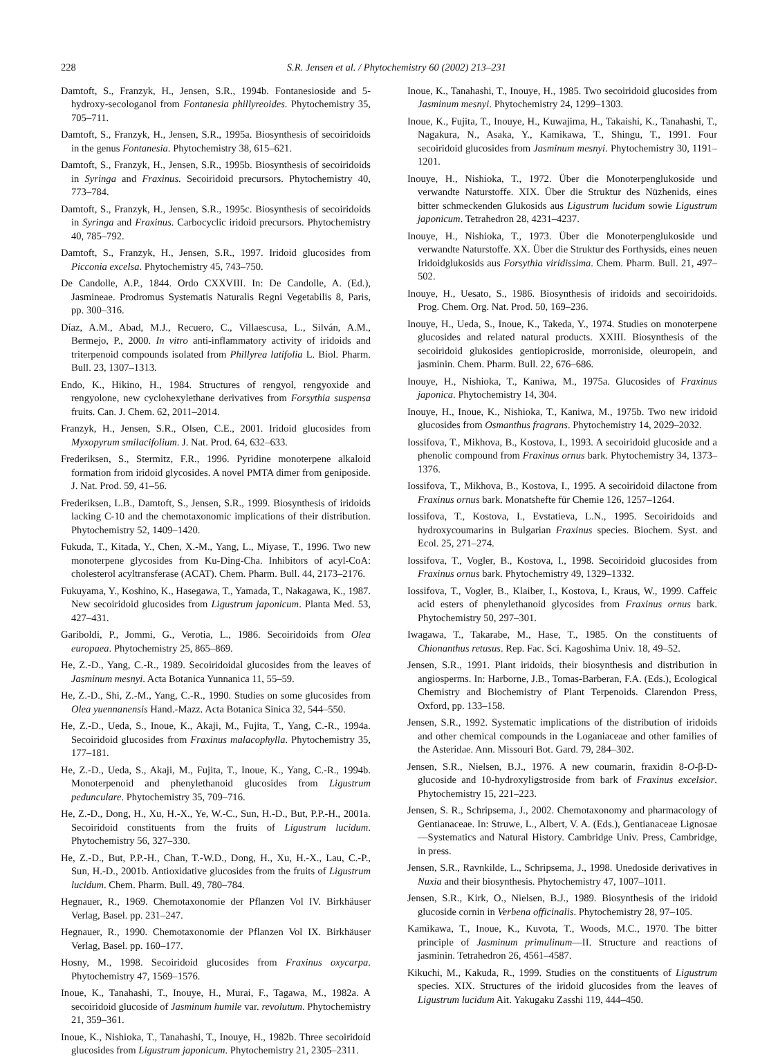228 S.R. Jensen et al. / Phytochemistry 60 (2002) 213–231
Damtoft, S., Franzyk, H., Jensen, S.R., 1994b. Fontanesioside and 5-hydroxy-secologanol from Fontanesia phillyreoides. Phytochemistry 35, 705–711.
Damtoft, S., Franzyk, H., Jensen, S.R., 1995a. Biosynthesis of secoiridoids in the genus Fontanesia. Phytochemistry 38, 615–621.
Damtoft, S., Franzyk, H., Jensen, S.R., 1995b. Biosynthesis of secoiridoids in Syringa and Fraxinus. Secoiridoid precursors. Phytochemistry 40, 773–784.
Damtoft, S., Franzyk, H., Jensen, S.R., 1995c. Biosynthesis of secoiridoids in Syringa and Fraxinus. Carbocyclic iridoid precursors. Phytochemistry 40, 785–792.
Damtoft, S., Franzyk, H., Jensen, S.R., 1997. Iridoid glucosides from Picconia excelsa. Phytochemistry 45, 743–750.
De Candolle, A.P., 1844. Ordo CXXVIII. In: De Candolle, A. (Ed.), Jasmineae. Prodromus Systematis Naturalis Regni Vegetabilis 8, Paris, pp. 300–316.
Díaz, A.M., Abad, M.J., Recuero, C., Villaescusa, L., Silván, A.M., Bermejo, P., 2000. In vitro anti-inflammatory activity of iridoids and triterpenoid compounds isolated from Phillyrea latifolia L. Biol. Pharm. Bull. 23, 1307–1313.
Endo, K., Hikino, H., 1984. Structures of rengyol, rengyoxide and rengyolone, new cyclohexylethane derivatives from Forsythia suspensa fruits. Can. J. Chem. 62, 2011–2014.
Franzyk, H., Jensen, S.R., Olsen, C.E., 2001. Iridoid glucosides from Myxopyrum smilacifolium. J. Nat. Prod. 64, 632–633.
Frederiksen, S., Stermitz, F.R., 1996. Pyridine monoterpene alkaloid formation from iridoid glycosides. A novel PMTA dimer from geniposide. J. Nat. Prod. 59, 41–56.
Frederiksen, L.B., Damtoft, S., Jensen, S.R., 1999. Biosynthesis of iridoids lacking C-10 and the chemotaxonomic implications of their distribution. Phytochemistry 52, 1409–1420.
Fukuda, T., Kitada, Y., Chen, X.-M., Yang, L., Miyase, T., 1996. Two new monoterpene glycosides from Ku-Ding-Cha. Inhibitors of acyl-CoA: cholesterol acyltransferase (ACAT). Chem. Pharm. Bull. 44, 2173–2176.
Fukuyama, Y., Koshino, K., Hasegawa, T., Yamada, T., Nakagawa, K., 1987. New secoiridoid glucosides from Ligustrum japonicum. Planta Med. 53, 427–431.
Gariboldi, P., Jommi, G., Verotia, L., 1986. Secoiridoids from Olea europaea. Phytochemistry 25, 865–869.
He, Z.-D., Yang, C.-R., 1989. Secoiridoidal glucosides from the leaves of Jasminum mesnyi. Acta Botanica Yunnanica 11, 55–59.
He, Z.-D., Shi, Z.-M., Yang, C.-R., 1990. Studies on some glucosides from Olea yuennanensis Hand.-Mazz. Acta Botanica Sinica 32, 544–550.
He, Z.-D., Ueda, S., Inoue, K., Akaji, M., Fujita, T., Yang, C.-R., 1994a. Secoiridoid glucosides from Fraxinus malacophylla. Phytochemistry 35, 177–181.
He, Z.-D., Ueda, S., Akaji, M., Fujita, T., Inoue, K., Yang, C.-R., 1994b. Monoterpenoid and phenylethanoid glucosides from Ligustrum pedunculare. Phytochemistry 35, 709–716.
He, Z.-D., Dong, H., Xu, H.-X., Ye, W.-C., Sun, H.-D., But, P.P.-H., 2001a. Secoiridoid constituents from the fruits of Ligustrum lucidum. Phytochemistry 56, 327–330.
He, Z.-D., But, P.P.-H., Chan, T.-W.D., Dong, H., Xu, H.-X., Lau, C.-P., Sun, H.-D., 2001b. Antioxidative glucosides from the fruits of Ligustrum lucidum. Chem. Pharm. Bull. 49, 780–784.
Hegnauer, R., 1969. Chemotaxonomie der Pflanzen Vol IV. Birkhäuser Verlag, Basel. pp. 231–247.
Hegnauer, R., 1990. Chemotaxonomie der Pflanzen Vol IX. Birkhäuser Verlag, Basel. pp. 160–177.
Hosny, M., 1998. Secoiridoid glucosides from Fraxinus oxycarpa. Phytochemistry 47, 1569–1576.
Inoue, K., Tanahashi, T., Inouye, H., Murai, F., Tagawa, M., 1982a. A secoiridoid glucoside of Jasminum humile var. revolutum. Phytochemistry 21, 359–361.
Inoue, K., Nishioka, T., Tanahashi, T., Inouye, H., 1982b. Three secoiridoid glucosides from Ligustrum japonicum. Phytochemistry 21, 2305–2311.
Inoue, K., Tanahashi, T., Inouye, H., 1985. Two secoiridoid glucosides from Jasminum mesnyi. Phytochemistry 24, 1299–1303.
Inoue, K., Fujita, T., Inouye, H., Kuwajima, H., Takaishi, K., Tanahashi, T., Nagakura, N., Asaka, Y., Kamikawa, T., Shingu, T., 1991. Four secoiridoid glucosides from Jasminum mesnyi. Phytochemistry 30, 1191–1201.
Inouye, H., Nishioka, T., 1972. Über die Monoterpenglukoside und verwandte Naturstoffe. XIX. Über die Struktur des Nüzhenids, eines bitter schmeckenden Glukosids aus Ligustrum lucidum sowie Ligustrum japonicum. Tetrahedron 28, 4231–4237.
Inouye, H., Nishioka, T., 1973. Über die Monoterpenglukoside und verwandte Naturstoffe. XX. Über die Struktur des Forthysids, eines neuen Iridoidglukosids aus Forsythia viridissima. Chem. Pharm. Bull. 21, 497–502.
Inouye, H., Uesato, S., 1986. Biosynthesis of iridoids and secoiridoids. Prog. Chem. Org. Nat. Prod. 50, 169–236.
Inouye, H., Ueda, S., Inoue, K., Takeda, Y., 1974. Studies on monoterpene glucosides and related natural products. XXIII. Biosynthesis of the secoiridoid glukosides gentiopicroside, morroniside, oleuropein, and jasminin. Chem. Pharm. Bull. 22, 676–686.
Inouye, H., Nishioka, T., Kaniwa, M., 1975a. Glucosides of Fraxinus japonica. Phytochemistry 14, 304.
Inouye, H., Inoue, K., Nishioka, T., Kaniwa, M., 1975b. Two new iridoid glucosides from Osmanthus fragrans. Phytochemistry 14, 2029–2032.
Iossifova, T., Mikhova, B., Kostova, I., 1993. A secoiridoid glucoside and a phenolic compound from Fraxinus ornus bark. Phytochemistry 34, 1373–1376.
Iossifova, T., Mikhova, B., Kostova, I., 1995. A secoiridoid dilactone from Fraxinus ornus bark. Monatshefte für Chemie 126, 1257–1264.
Iossifova, T., Kostova, I., Evstatieva, L.N., 1995. Secoiridoids and hydroxycoumarins in Bulgarian Fraxinus species. Biochem. Syst. and Ecol. 25, 271–274.
Iossifova, T., Vogler, B., Kostova, I., 1998. Secoiridoid glucosides from Fraxinus ornus bark. Phytochemistry 49, 1329–1332.
Iossifova, T., Vogler, B., Klaiber, I., Kostova, I., Kraus, W., 1999. Caffeic acid esters of phenylethanoid glycosides from Fraxinus ornus bark. Phytochemistry 50, 297–301.
Iwagawa, T., Takarabe, M., Hase, T., 1985. On the constituents of Chionanthus retusus. Rep. Fac. Sci. Kagoshima Univ. 18, 49–52.
Jensen, S.R., 1991. Plant iridoids, their biosynthesis and distribution in angiosperms. In: Harborne, J.B., Tomas-Barberan, F.A. (Eds.), Ecological Chemistry and Biochemistry of Plant Terpenoids. Clarendon Press, Oxford, pp. 133–158.
Jensen, S.R., 1992. Systematic implications of the distribution of iridoids and other chemical compounds in the Loganiaceae and other families of the Asteridae. Ann. Missouri Bot. Gard. 79, 284–302.
Jensen, S.R., Nielsen, B.J., 1976. A new coumarin, fraxidin 8-O-β-D-glucoside and 10-hydroxyligstroside from bark of Fraxinus excelsior. Phytochemistry 15, 221–223.
Jensen, S. R., Schripsema, J., 2002. Chemotaxonomy and pharmacology of Gentianaceae. In: Struwe, L., Albert, V. A. (Eds.), Gentianaceae Lignosae—Systematics and Natural History. Cambridge Univ. Press, Cambridge, in press.
Jensen, S.R., Ravnkilde, L., Schripsema, J., 1998. Unedoside derivatives in Nuxia and their biosynthesis. Phytochemistry 47, 1007–1011.
Jensen, S.R., Kirk, O., Nielsen, B.J., 1989. Biosynthesis of the iridoid glucoside cornin in Verbena officinalis. Phytochemistry 28, 97–105.
Kamikawa, T., Inoue, K., Kuvota, T., Woods, M.C., 1970. The bitter principle of Jasminum primulinum—II. Structure and reactions of jasminin. Tetrahedron 26, 4561–4587.
Kikuchi, M., Kakuda, R., 1999. Studies on the constituents of Ligustrum species. XIX. Structures of the iridoid glucosides from the leaves of Ligustrum lucidum Ait. Yakugaku Zasshi 119, 444–450.